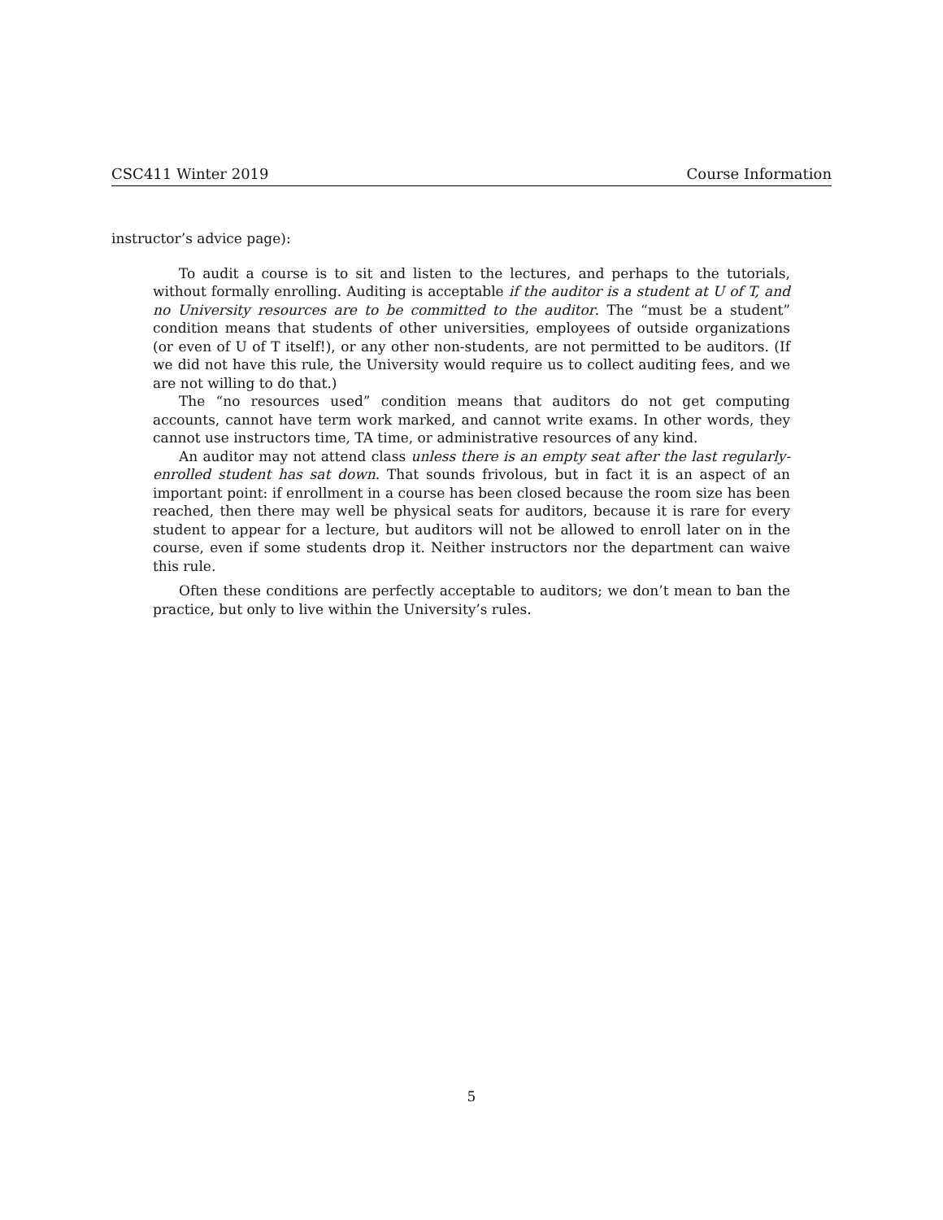CSC411 Winter 2019 Course Information
instructor’s advice page):
To audit a course is to sit and listen to the lectures, and perhaps to the tutorials, without formally enrolling. Auditing is acceptable if the auditor is a student at U of T, and no University resources are to be committed to the auditor. The “must be a student” condition means that students of other universities, employees of outside organizations (or even of U of T itself!), or any other non-students, are not permitted to be auditors. (If we did not have this rule, the University would require us to collect auditing fees, and we are not willing to do that.)
The “no resources used” condition means that auditors do not get computing accounts, cannot have term work marked, and cannot write exams. In other words, they cannot use instructors time, TA time, or administrative resources of any kind.
An auditor may not attend class unless there is an empty seat after the last regularly-enrolled student has sat down. That sounds frivolous, but in fact it is an aspect of an important point: if enrollment in a course has been closed because the room size has been reached, then there may well be physical seats for auditors, because it is rare for every student to appear for a lecture, but auditors will not be allowed to enroll later on in the course, even if some students drop it. Neither instructors nor the department can waive this rule.
Often these conditions are perfectly acceptable to auditors; we don’t mean to ban the practice, but only to live within the University’s rules.
5